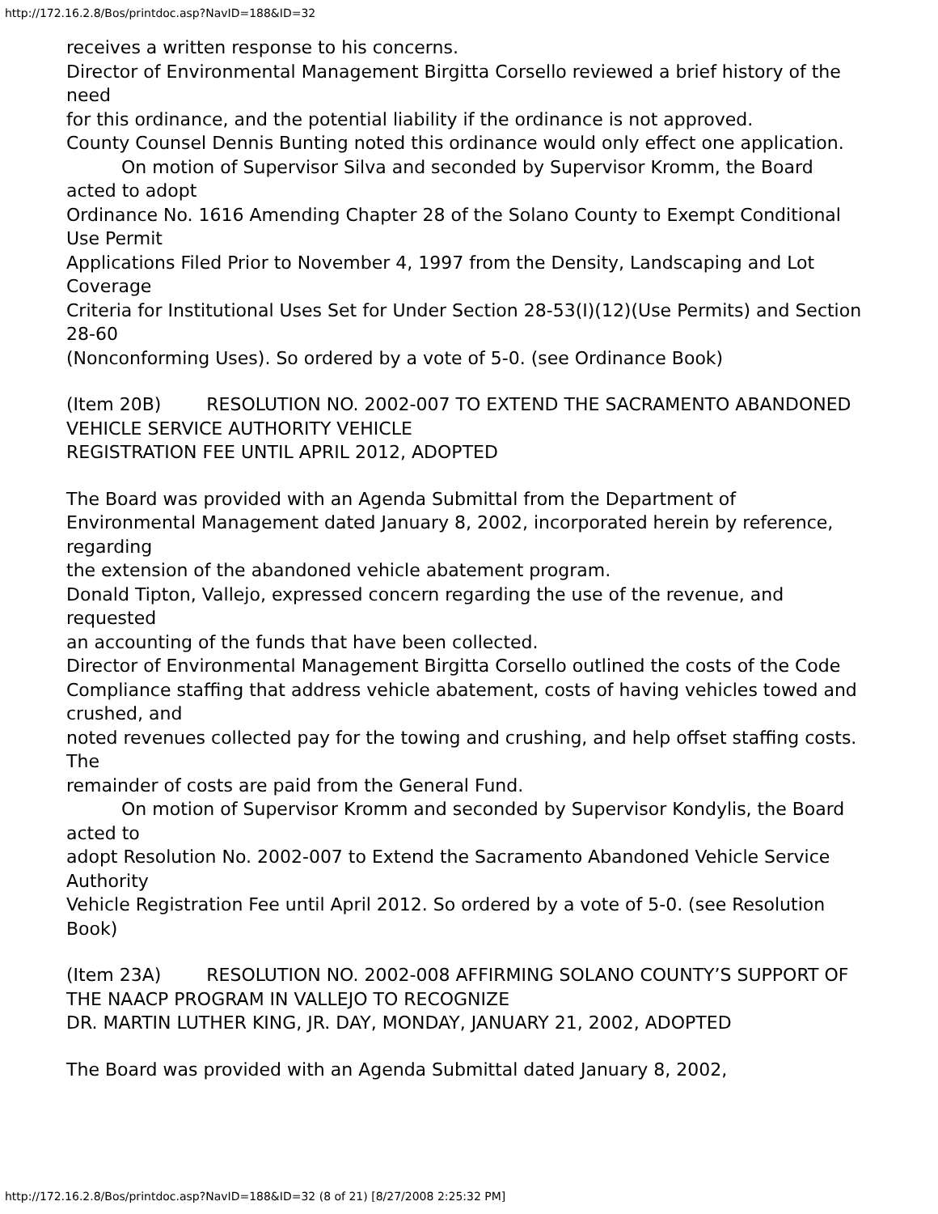http://172.16.2.8/Bos/printdoc.asp?NavID=188&ID=32
receives a written response to his concerns.
Director of Environmental Management Birgitta Corsello reviewed a brief history of the need
for this ordinance, and the potential liability if the ordinance is not approved.
County Counsel Dennis Bunting noted this ordinance would only effect one application.
On motion of Supervisor Silva and seconded by Supervisor Kromm, the Board acted to adopt
Ordinance No. 1616 Amending Chapter 28 of the Solano County to Exempt Conditional Use Permit
Applications Filed Prior to November 4, 1997 from the Density, Landscaping and Lot Coverage
Criteria for Institutional Uses Set for Under Section 28-53(I)(12)(Use Permits) and Section 28-60
(Nonconforming Uses). So ordered by a vote of 5-0. (see Ordinance Book)
(Item 20B) RESOLUTION NO. 2002-007 TO EXTEND THE SACRAMENTO ABANDONED VEHICLE SERVICE AUTHORITY VEHICLE
REGISTRATION FEE UNTIL APRIL 2012, ADOPTED
The Board was provided with an Agenda Submittal from the Department of Environmental Management dated January 8, 2002, incorporated herein by reference, regarding
the extension of the abandoned vehicle abatement program.
Donald Tipton, Vallejo, expressed concern regarding the use of the revenue, and requested
an accounting of the funds that have been collected.
Director of Environmental Management Birgitta Corsello outlined the costs of the Code
Compliance staffing that address vehicle abatement, costs of having vehicles towed and crushed, and
noted revenues collected pay for the towing and crushing, and help offset staffing costs. The
remainder of costs are paid from the General Fund.
On motion of Supervisor Kromm and seconded by Supervisor Kondylis, the Board acted to
adopt Resolution No. 2002-007 to Extend the Sacramento Abandoned Vehicle Service Authority
Vehicle Registration Fee until April 2012. So ordered by a vote of 5-0. (see Resolution Book)
(Item 23A) RESOLUTION NO. 2002-008 AFFIRMING SOLANO COUNTY’S SUPPORT OF THE NAACP PROGRAM IN VALLEJO TO RECOGNIZE
DR. MARTIN LUTHER KING, JR. DAY, MONDAY, JANUARY 21, 2002, ADOPTED
The Board was provided with an Agenda Submittal dated January 8, 2002,
http://172.16.2.8/Bos/printdoc.asp?NavID=188&ID=32 (8 of 21) [8/27/2008 2:25:32 PM]